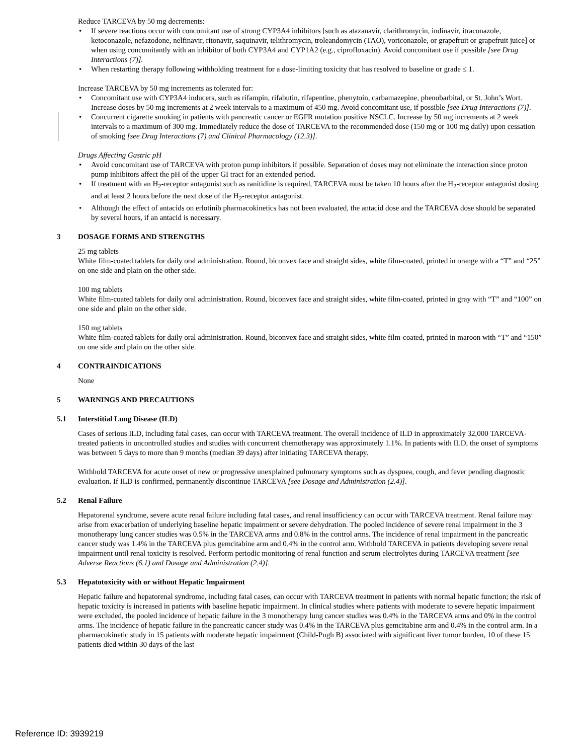Reduce TARCEVA by 50 mg decrements:
• If severe reactions occur with concomitant use of strong CYP3A4 inhibitors [such as atazanavir, clarithromycin, indinavir, itraconazole, ketoconazole, nefazodone, nelfinavir, ritonavir, saquinavir, telithromycin, troleandomycin (TAO), voriconazole, or grapefruit or grapefruit juice] or when using concomitantly with an inhibitor of both CYP3A4 and CYP1A2 (e.g., ciprofloxacin). Avoid concomitant use if possible [see Drug Interactions (7)].
• When restarting therapy following withholding treatment for a dose-limiting toxicity that has resolved to baseline or grade ≤ 1.
Increase TARCEVA by 50 mg increments as tolerated for:
• Concomitant use with CYP3A4 inducers, such as rifampin, rifabutin, rifapentine, phenytoin, carbamazepine, phenobarbital, or St. John’s Wort. Increase doses by 50 mg increments at 2 week intervals to a maximum of 450 mg. Avoid concomitant use, if possible [see Drug Interactions (7)].
• Concurrent cigarette smoking in patients with pancreatic cancer or EGFR mutation positive NSCLC. Increase by 50 mg increments at 2 week intervals to a maximum of 300 mg. Immediately reduce the dose of TARCEVA to the recommended dose (150 mg or 100 mg daily) upon cessation of smoking [see Drug Interactions (7) and Clinical Pharmacology (12.3)].
Drugs Affecting Gastric pH
• Avoid concomitant use of TARCEVA with proton pump inhibitors if possible. Separation of doses may not eliminate the interaction since proton pump inhibitors affect the pH of the upper GI tract for an extended period.
• If treatment with an H<sub>2</sub>-receptor antagonist such as ranitidine is required, TARCEVA must be taken 10 hours after the H<sub>2</sub>-receptor antagonist dosing and at least 2 hours before the next dose of the H<sub>2</sub>-receptor antagonist.
• Although the effect of antacids on erlotinib pharmacokinetics has not been evaluated, the antacid dose and the TARCEVA dose should be separated by several hours, if an antacid is necessary.
3 DOSAGE FORMS AND STRENGTHS
25 mg tablets
White film-coated tablets for daily oral administration. Round, biconvex face and straight sides, white film-coated, printed in orange with a “T” and “25” on one side and plain on the other side.
100 mg tablets
White film-coated tablets for daily oral administration. Round, biconvex face and straight sides, white film-coated, printed in gray with “T” and “100” on one side and plain on the other side.
150 mg tablets
White film-coated tablets for daily oral administration. Round, biconvex face and straight sides, white film-coated, printed in maroon with “T” and “150” on one side and plain on the other side.
4 CONTRAINDICATIONS
None
5 WARNINGS AND PRECAUTIONS
5.1 Interstitial Lung Disease (ILD)
Cases of serious ILD, including fatal cases, can occur with TARCEVA treatment. The overall incidence of ILD in approximately 32,000 TARCEVA-treated patients in uncontrolled studies and studies with concurrent chemotherapy was approximately 1.1%. In patients with ILD, the onset of symptoms was between 5 days to more than 9 months (median 39 days) after initiating TARCEVA therapy.
Withhold TARCEVA for acute onset of new or progressive unexplained pulmonary symptoms such as dyspnea, cough, and fever pending diagnostic evaluation. If ILD is confirmed, permanently discontinue TARCEVA [see Dosage and Administration (2.4)].
5.2 Renal Failure
Hepatorenal syndrome, severe acute renal failure including fatal cases, and renal insufficiency can occur with TARCEVA treatment. Renal failure may arise from exacerbation of underlying baseline hepatic impairment or severe dehydration. The pooled incidence of severe renal impairment in the 3 monotherapy lung cancer studies was 0.5% in the TARCEVA arms and 0.8% in the control arms. The incidence of renal impairment in the pancreatic cancer study was 1.4% in the TARCEVA plus gemcitabine arm and 0.4% in the control arm. Withhold TARCEVA in patients developing severe renal impairment until renal toxicity is resolved. Perform periodic monitoring of renal function and serum electrolytes during TARCEVA treatment [see Adverse Reactions (6.1) and Dosage and Administration (2.4)].
5.3 Hepatotoxicity with or without Hepatic Impairment
Hepatic failure and hepatorenal syndrome, including fatal cases, can occur with TARCEVA treatment in patients with normal hepatic function; the risk of hepatic toxicity is increased in patients with baseline hepatic impairment. In clinical studies where patients with moderate to severe hepatic impairment were excluded, the pooled incidence of hepatic failure in the 3 monotherapy lung cancer studies was 0.4% in the TARCEVA arms and 0% in the control arms. The incidence of hepatic failure in the pancreatic cancer study was 0.4% in the TARCEVA plus gemcitabine arm and 0.4% in the control arm. In a pharmacokinetic study in 15 patients with moderate hepatic impairment (Child-Pugh B) associated with significant liver tumor burden, 10 of these 15 patients died within 30 days of the last
Reference ID: 3939219